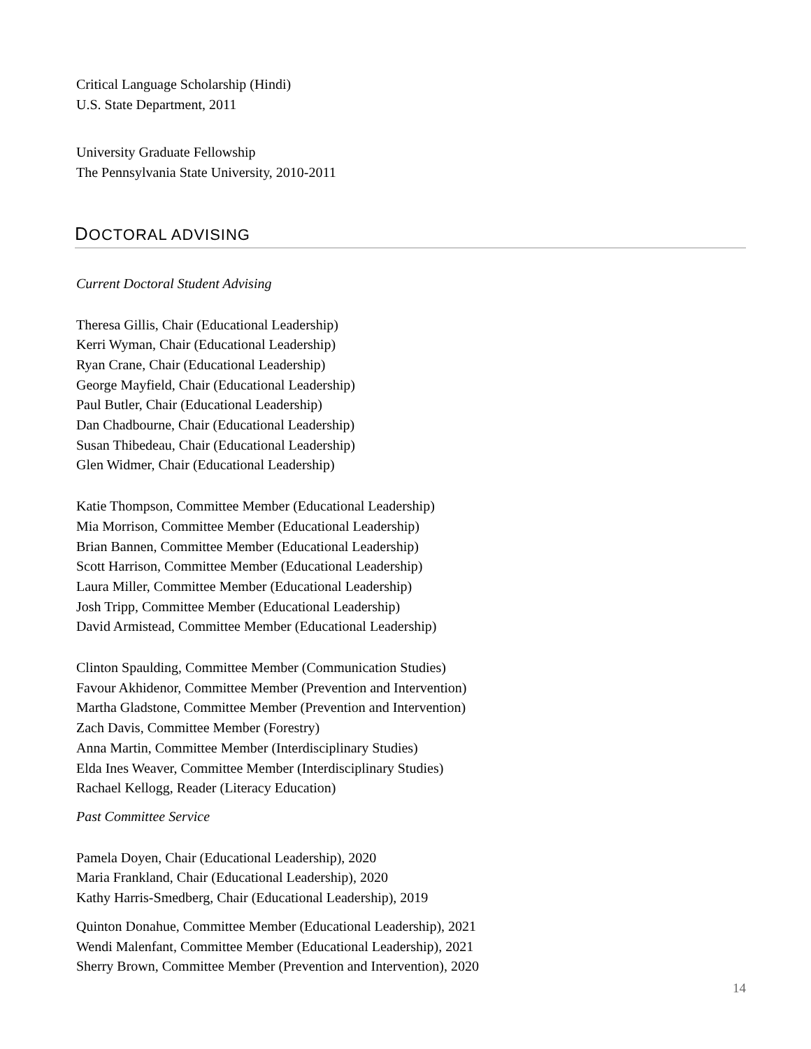Critical Language Scholarship (Hindi)
U.S. State Department, 2011
University Graduate Fellowship
The Pennsylvania State University, 2010-2011
DOCTORAL ADVISING
Current Doctoral Student Advising
Theresa Gillis, Chair (Educational Leadership)
Kerri Wyman, Chair (Educational Leadership)
Ryan Crane, Chair (Educational Leadership)
George Mayfield, Chair (Educational Leadership)
Paul Butler, Chair (Educational Leadership)
Dan Chadbourne, Chair (Educational Leadership)
Susan Thibedeau, Chair (Educational Leadership)
Glen Widmer, Chair (Educational Leadership)
Katie Thompson, Committee Member (Educational Leadership)
Mia Morrison, Committee Member (Educational Leadership)
Brian Bannen, Committee Member (Educational Leadership)
Scott Harrison, Committee Member (Educational Leadership)
Laura Miller, Committee Member (Educational Leadership)
Josh Tripp, Committee Member (Educational Leadership)
David Armistead, Committee Member (Educational Leadership)
Clinton Spaulding, Committee Member (Communication Studies)
Favour Akhidenor, Committee Member (Prevention and Intervention)
Martha Gladstone, Committee Member (Prevention and Intervention)
Zach Davis, Committee Member (Forestry)
Anna Martin, Committee Member (Interdisciplinary Studies)
Elda Ines Weaver, Committee Member (Interdisciplinary Studies)
Rachael Kellogg, Reader (Literacy Education)
Past Committee Service
Pamela Doyen, Chair (Educational Leadership), 2020
Maria Frankland, Chair (Educational Leadership), 2020
Kathy Harris-Smedberg, Chair (Educational Leadership), 2019
Quinton Donahue, Committee Member (Educational Leadership), 2021
Wendi Malenfant, Committee Member (Educational Leadership), 2021
Sherry Brown, Committee Member (Prevention and Intervention), 2020
14